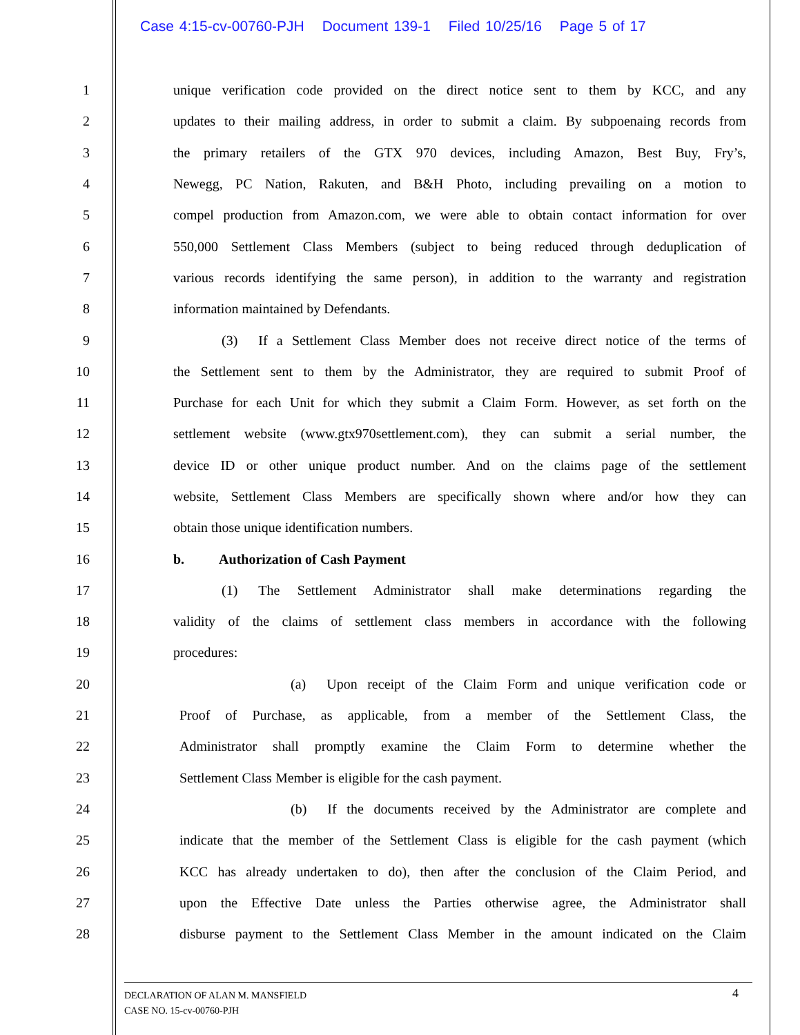Case 4:15-cv-00760-PJH Document 139-1 Filed 10/25/16 Page 5 of 17
1 unique verification code provided on the direct notice sent to them by KCC, and any
2 updates to their mailing address, in order to submit a claim. By subpoenaing records from
3 the primary retailers of the GTX 970 devices, including Amazon, Best Buy, Fry’s,
4 Newegg, PC Nation, Rakuten, and B&H Photo, including prevailing on a motion to
5 compel production from Amazon.com, we were able to obtain contact information for over
6 550,000 Settlement Class Members (subject to being reduced through deduplication of
7 various records identifying the same person), in addition to the warranty and registration
8 information maintained by Defendants.
9    (3)  If a Settlement Class Member does not receive direct notice of the terms of
10 the Settlement sent to them by the Administrator, they are required to submit Proof of
11 Purchase for each Unit for which they submit a Claim Form. However, as set forth on the
12 settlement website (www.gtx970settlement.com), they can submit a serial number, the
13 device ID or other unique product number. And on the claims page of the settlement
14 website, Settlement Class Members are specifically shown where and/or how they can
15 obtain those unique identification numbers.
16 b.   Authorization of Cash Payment
17    (1)  The Settlement Administrator shall make determinations regarding the
18 validity of the claims of settlement class members in accordance with the following
19 procedures:
20         (a)  Upon receipt of the Claim Form and unique verification code or
21 Proof of Purchase, as applicable, from a member of the Settlement Class, the
22 Administrator shall promptly examine the Claim Form to determine whether the
23 Settlement Class Member is eligible for the cash payment.
24         (b)  If the documents received by the Administrator are complete and
25 indicate that the member of the Settlement Class is eligible for the cash payment (which
26 KCC has already undertaken to do), then after the conclusion of the Claim Period, and
27 upon the Effective Date unless the Parties otherwise agree, the Administrator shall
28 disburse payment to the Settlement Class Member in the amount indicated on the Claim
4
DECLARATION OF ALAN M. MANSFIELD
CASE NO. 15-cv-00760-PJH